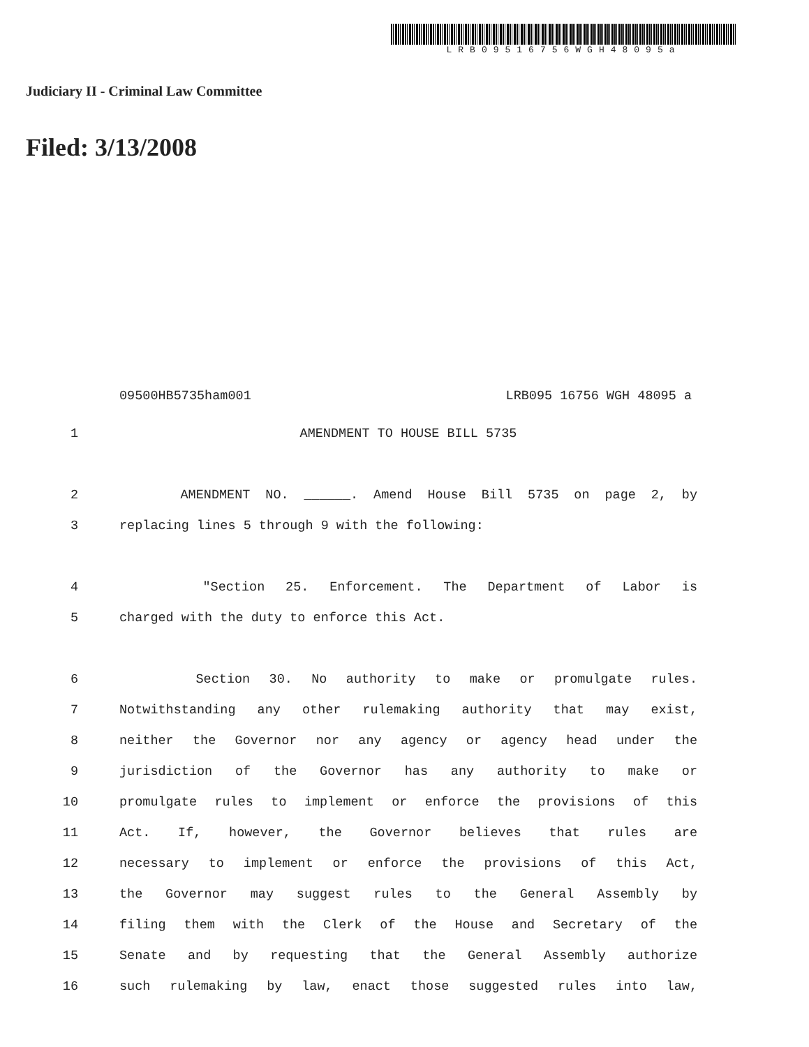LRB09516756WGH48095a
Judiciary II - Criminal Law Committee
Filed: 3/13/2008
09500HB5735ham001 LRB095 16756 WGH 48095 a
1 AMENDMENT TO HOUSE BILL 5735
2 AMENDMENT NO. ______. Amend House Bill 5735 on page 2, by
3 replacing lines 5 through 9 with the following:
4 "Section 25. Enforcement. The Department of Labor is
5 charged with the duty to enforce this Act.
6 Section 30. No authority to make or promulgate rules.
7 Notwithstanding any other rulemaking authority that may exist,
8 neither the Governor nor any agency or agency head under the
9 jurisdiction of the Governor has any authority to make or
10 promulgate rules to implement or enforce the provisions of this
11 Act. If, however, the Governor believes that rules are
12 necessary to implement or enforce the provisions of this Act,
13 the Governor may suggest rules to the General Assembly by
14 filing them with the Clerk of the House and Secretary of the
15 Senate and by requesting that the General Assembly authorize
16 such rulemaking by law, enact those suggested rules into law,